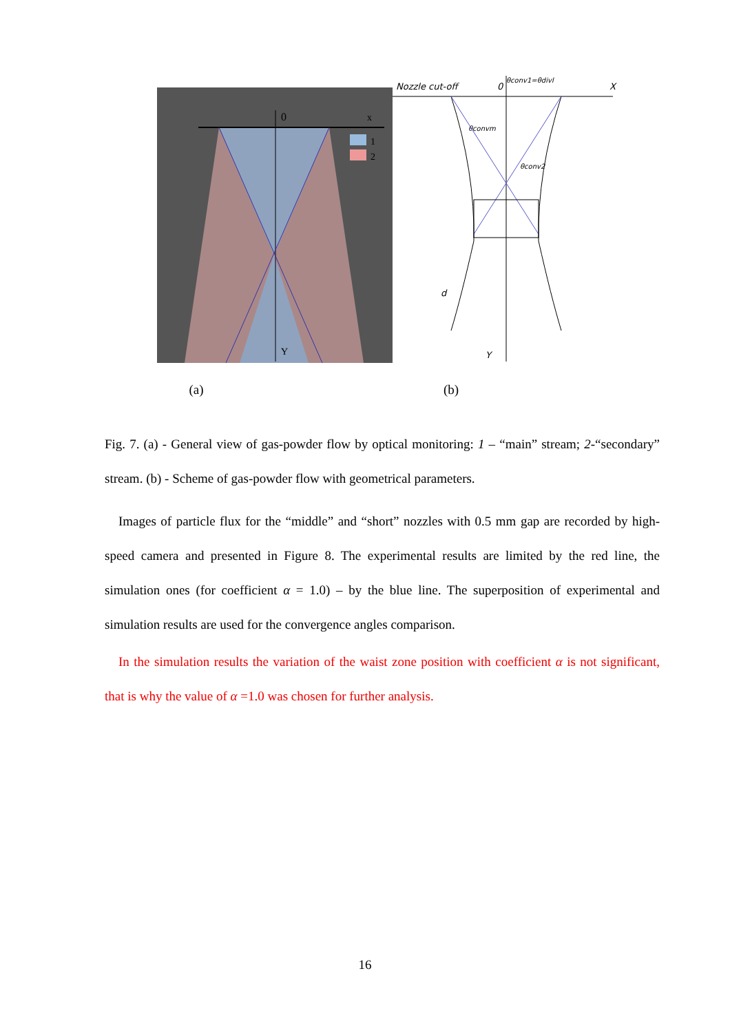0
x
Y
1
2
Nozzle cut-off
0
X
θconv1=θdivl
θconvm
θconv2
d
Y
(a) (b)
Fig. 7. (a) - General view of gas-powder flow by optical monitoring: 1 – “main” stream; 2-“secondary” stream. (b) - Scheme of gas-powder flow with geometrical parameters.
Images of particle flux for the “middle” and “short” nozzles with 0.5 mm gap are recorded by high-speed camera and presented in Figure 8. The experimental results are limited by the red line, the simulation ones (for coefficient α = 1.0) – by the blue line. The superposition of experimental and simulation results are used for the convergence angles comparison.
In the simulation results the variation of the waist zone position with coefficient α is not significant, that is why the value of α =1.0 was chosen for further analysis.
16